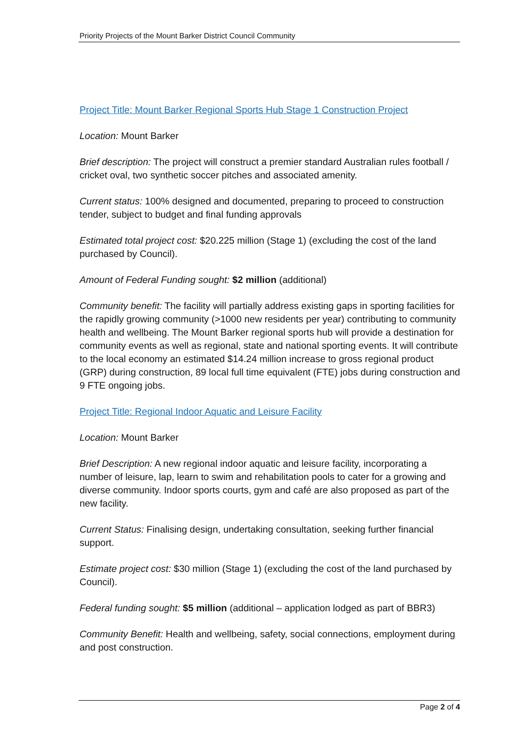Priority Projects of the Mount Barker District Council Community
Project Title: Mount Barker Regional Sports Hub Stage 1 Construction Project
Location: Mount Barker
Brief description: The project will construct a premier standard Australian rules football / cricket oval, two synthetic soccer pitches and associated amenity.
Current status: 100% designed and documented, preparing to proceed to construction tender, subject to budget and final funding approvals
Estimated total project cost: $20.225 million (Stage 1) (excluding the cost of the land purchased by Council).
Amount of Federal Funding sought: $2 million (additional)
Community benefit: The facility will partially address existing gaps in sporting facilities for the rapidly growing community (>1000 new residents per year) contributing to community health and wellbeing. The Mount Barker regional sports hub will provide a destination for community events as well as regional, state and national sporting events. It will contribute to the local economy an estimated $14.24 million increase to gross regional product (GRP) during construction, 89 local full time equivalent (FTE) jobs during construction and 9 FTE ongoing jobs.
Project Title: Regional Indoor Aquatic and Leisure Facility
Location: Mount Barker
Brief Description: A new regional indoor aquatic and leisure facility, incorporating a number of leisure, lap, learn to swim and rehabilitation pools to cater for a growing and diverse community. Indoor sports courts, gym and café are also proposed as part of the new facility.
Current Status: Finalising design, undertaking consultation, seeking further financial support.
Estimate project cost: $30 million (Stage 1) (excluding the cost of the land purchased by Council).
Federal funding sought: $5 million (additional – application lodged as part of BBR3)
Community Benefit: Health and wellbeing, safety, social connections, employment during and post construction.
Page 2 of 4